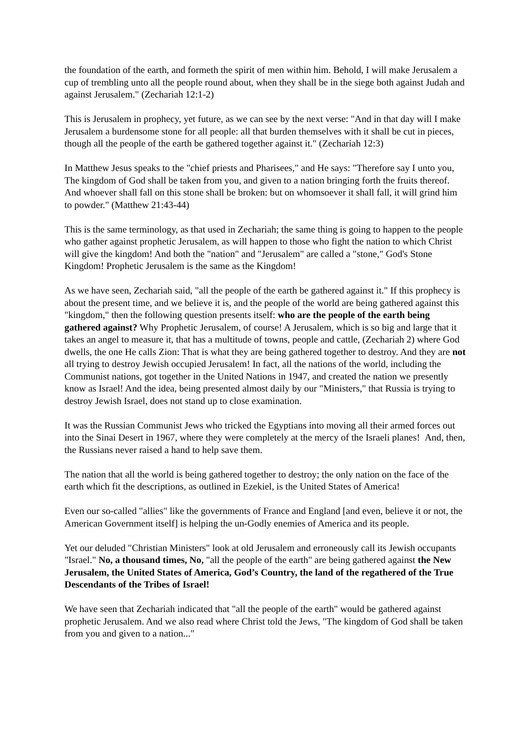the foundation of the earth, and formeth the spirit of men within him. Behold, I will make Jerusalem a cup of trembling unto all the people round about, when they shall be in the siege both against Judah and against Jerusalem." (Zechariah 12:1-2)
This is Jerusalem in prophecy, yet future, as we can see by the next verse: "And in that day will I make Jerusalem a burdensome stone for all people: all that burden themselves with it shall be cut in pieces, though all the people of the earth be gathered together against it." (Zechariah 12:3)
In Matthew Jesus speaks to the "chief priests and Pharisees," and He says: "Therefore say I unto you, The kingdom of God shall be taken from you, and given to a nation bringing forth the fruits thereof. And whoever shall fall on this stone shall be broken: but on whomsoever it shall fall, it will grind him to powder." (Matthew 21:43-44)
This is the same terminology, as that used in Zechariah; the same thing is going to happen to the people who gather against prophetic Jerusalem, as will happen to those who fight the nation to which Christ will give the kingdom! And both the "nation" and "Jerusalem" are called a "stone," God's Stone Kingdom! Prophetic Jerusalem is the same as the Kingdom!
As we have seen, Zechariah said, "all the people of the earth be gathered against it." If this prophecy is about the present time, and we believe it is, and the people of the world are being gathered against this "kingdom," then the following question presents itself: who are the people of the earth being gathered against? Why Prophetic Jerusalem, of course! A Jerusalem, which is so big and large that it takes an angel to measure it, that has a multitude of towns, people and cattle, (Zechariah 2) where God dwells, the one He calls Zion: That is what they are being gathered together to destroy. And they are not all trying to destroy Jewish occupied Jerusalem! In fact, all the nations of the world, including the Communist nations, got together in the United Nations in 1947, and created the nation we presently know as Israel! And the idea, being presented almost daily by our "Ministers," that Russia is trying to destroy Jewish Israel, does not stand up to close examination.
It was the Russian Communist Jews who tricked the Egyptians into moving all their armed forces out into the Sinai Desert in 1967, where they were completely at the mercy of the Israeli planes! And, then, the Russians never raised a hand to help save them.
The nation that all the world is being gathered together to destroy; the only nation on the face of the earth which fit the descriptions, as outlined in Ezekiel, is the United States of America!
Even our so-called "allies" like the governments of France and England [and even, believe it or not, the American Government itself] is helping the un-Godly enemies of America and its people.
Yet our deluded "Christian Ministers" look at old Jerusalem and erroneously call its Jewish occupants "Israel." No, a thousand times, No, "all the people of the earth" are being gathered against the New Jerusalem, the United States of America, God’s Country, the land of the regathered of the True Descendants of the Tribes of Israel!
We have seen that Zechariah indicated that "all the people of the earth" would be gathered against prophetic Jerusalem. And we also read where Christ told the Jews, "The kingdom of God shall be taken from you and given to a nation..."